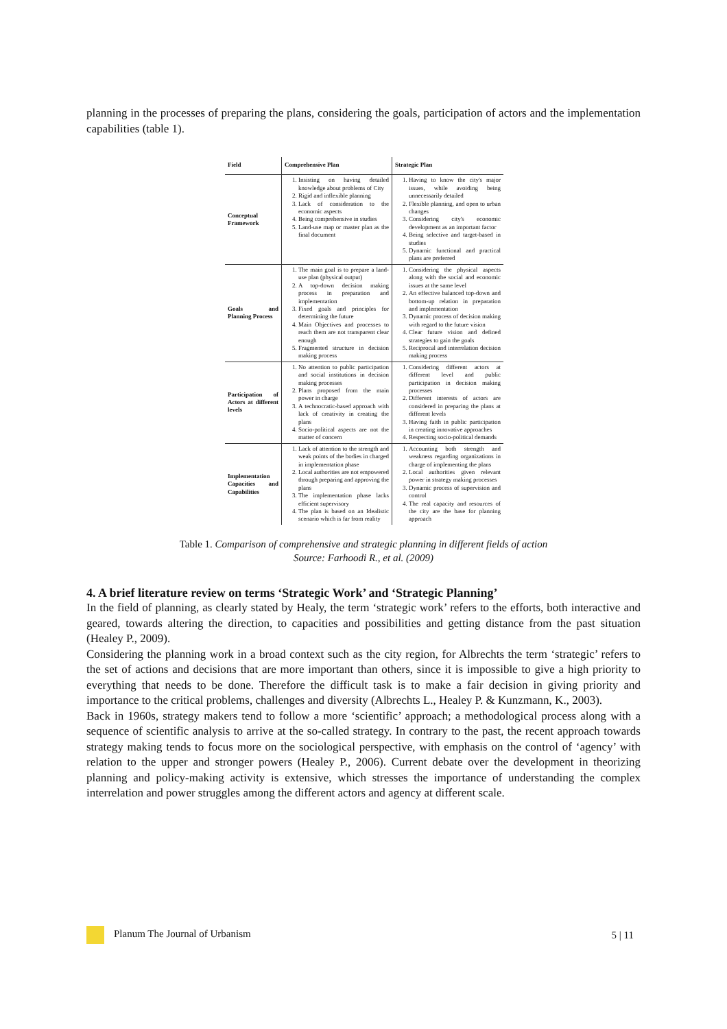planning in the processes of preparing the plans, considering the goals, participation of actors and the implementation capabilities (table 1).
| Field | Comprehensive Plan | Strategic Plan |
| --- | --- | --- |
| Conceptual Framework | 1. Insisting on having detailed knowledge about problems of City 2. Rigid and inflexible planning 3. Lack of consideration to the economic aspects 4. Being comprehensive in studies 5. Land-use map or master plan as the final document | 1. Having to know the city's major issues, while avoiding being unnecessarily detailed 2. Flexible planning, and open to urban changes 3. Considering city's economic development as an important factor 4. Being selective and target-based in studies 5. Dynamic functional and practical plans are preferred |
| Goals and Planning Process | 1. The main goal is to prepare a land-use plan (physical output) 2. A top-down decision making process in preparation and implementation 3. Fixed goals and principles for determining the future 4. Main Objectives and processes to reach them are not transparent clear enough 5. Fragmented structure in decision making process | 1. Considering the physical aspects along with the social and economic issues at the same level 2. An effective balanced top-down and bottom-up relation in preparation and implementation 3. Dynamic process of decision making with regard to the future vision 4. Clear future vision and defined strategies to gain the goals 5. Reciprocal and interrelation decision making process |
| Participation of Actors at different levels | 1. No attention to public participation and social institutions in decision making processes 2. Plans proposed from the main power in charge 3. A technocratic-based approach with lack of creativity in creating the plans 4. Socio-political aspects are not the matter of concern | 1. Considering different actors at different level and public participation in decision making processes 2. Different interests of actors are considered in preparing the plans at different levels 3. Having faith in public participation in creating innovative approaches 4. Respecting socio-political demands |
| Implementation Capacities and Capabilities | 1. Lack of attention to the strength and weak points of the bodies in charged in implementation phase 2. Local authorities are not empowered through preparing and approving the plans 3. The implementation phase lacks efficient supervisory 4. The plan is based on an Idealistic scenario which is far from reality | 1. Accounting both strength and weakness regarding organizations in charge of implementing the plans 2. Local authorities given relevant power in strategy making processes 3. Dynamic process of supervision and control 4. The real capacity and resources of the city are the base for planning approach |
Table 1. Comparison of comprehensive and strategic planning in different fields of action
Source: Farhoodi R., et al. (2009)
4. A brief literature review on terms ‘Strategic Work’ and ‘Strategic Planning’
In the field of planning, as clearly stated by Healy, the term ‘strategic work’ refers to the efforts, both interactive and geared, towards altering the direction, to capacities and possibilities and getting distance from the past situation (Healey P., 2009).
Considering the planning work in a broad context such as the city region, for Albrechts the term ‘strategic’ refers to the set of actions and decisions that are more important than others, since it is impossible to give a high priority to everything that needs to be done. Therefore the difficult task is to make a fair decision in giving priority and importance to the critical problems, challenges and diversity (Albrechts L., Healey P. & Kunzmann, K., 2003).
Back in 1960s, strategy makers tend to follow a more ‘scientific’ approach; a methodological process along with a sequence of scientific analysis to arrive at the so-called strategy. In contrary to the past, the recent approach towards strategy making tends to focus more on the sociological perspective, with emphasis on the control of ‘agency’ with relation to the upper and stronger powers (Healey P., 2006). Current debate over the development in theorizing planning and policy-making activity is extensive, which stresses the importance of understanding the complex interrelation and power struggles among the different actors and agency at different scale.
Planum The Journal of Urbanism 5 | 11